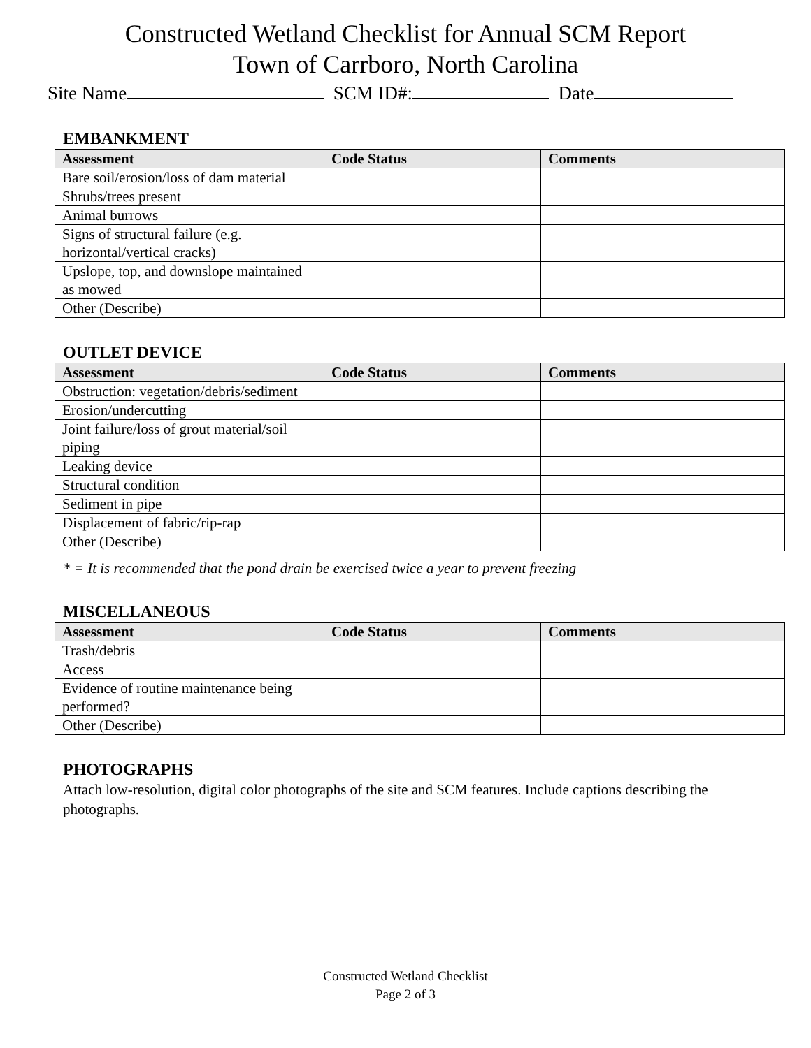Constructed Wetland Checklist for Annual SCM Report
Town of Carrboro, North Carolina
Site Name SCM ID#: Date
EMBANKMENT
| Assessment | Code Status | Comments |
| --- | --- | --- |
| Bare soil/erosion/loss of dam material | | |
| Shrubs/trees present | | |
| Animal burrows | | |
| Signs of structural failure (e.g. horizontal/vertical cracks) | | |
| Upslope, top, and downslope maintained as mowed | | |
| Other (Describe) | | |
OUTLET DEVICE
| Assessment | Code Status | Comments |
| --- | --- | --- |
| Obstruction: vegetation/debris/sediment | | |
| Erosion/undercutting | | |
| Joint failure/loss of grout material/soil piping | | |
| Leaking device | | |
| Structural condition | | |
| Sediment in pipe | | |
| Displacement of fabric/rip-rap | | |
| Other (Describe) | | |
* = It is recommended that the pond drain be exercised twice a year to prevent freezing
MISCELLANEOUS
| Assessment | Code Status | Comments |
| --- | --- | --- |
| Trash/debris | | |
| Access | | |
| Evidence of routine maintenance being performed? | | |
| Other (Describe) | | |
PHOTOGRAPHS
Attach low-resolution, digital color photographs of the site and SCM features. Include captions describing the photographs.
Constructed Wetland Checklist
Page 2 of 3